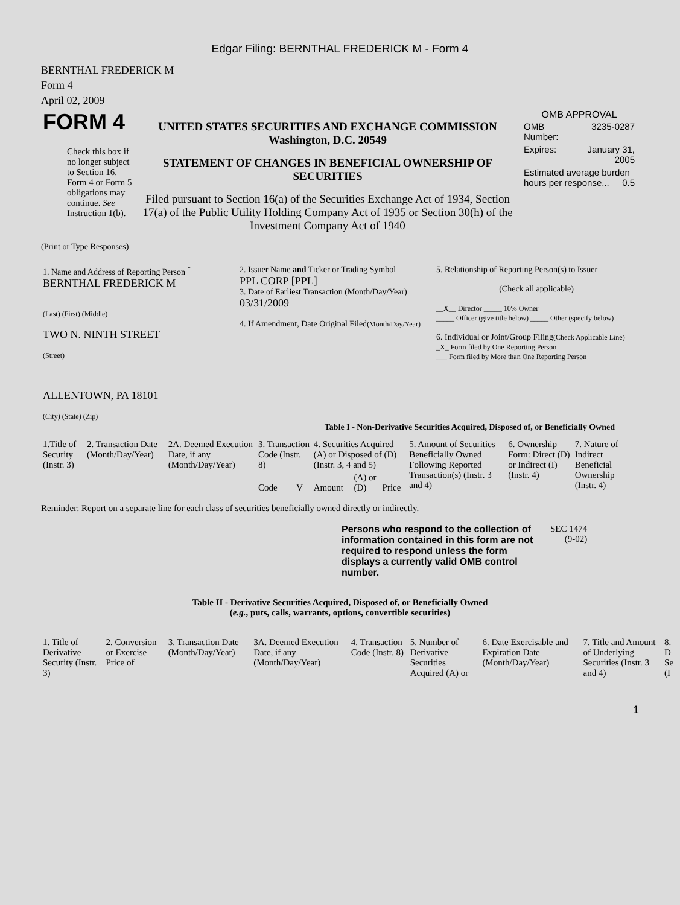Edgar Filing: BERNTHAL FREDERICK M - Form 4
BERNTHAL FREDERICK M
Form 4
April 02, 2009
| FORM 4 Check this box if no longer subject to Section 16. Form 4 or Form 5 obligations may continue. See Instruction 1(b). | UNITED STATES SECURITIES AND EXCHANGE COMMISSION Washington, D.C. 20549 STATEMENT OF CHANGES IN BENEFICIAL OWNERSHIP OF SECURITIES Filed pursuant to Section 16(a) of the Securities Exchange Act of 1934, Section 17(a) of the Public Utility Holding Company Act of 1935 or Section 30(h) of the Investment Company Act of 1940 | OMB APPROVAL / OMB Number: / 3235-0287 / / Expires: / January 31, 2005 / / Estimated average burden hours per response... 0.5 / / |
(Print or Type Responses)
| 1. Name and Address of Reporting Person <sup>*</sup> BERNTHAL FREDERICK M (Last) (First) (Middle) TWO N. NINTH STREET (Street) ALLENTOWN, PA 18101 (City) (State) (Zip) | 2. Issuer Name and Ticker or Trading Symbol PPL CORP [PPL] 3. Date of Earliest Transaction (Month/Day/Year) 03/31/2009 4. If Amendment, Date Original Filed (Month/Day/Year) | 5. Relationship of Reporting Person(s) to Issuer (Check all applicable) __X__ Director _____ 10% Owner _____ Officer (give title below) _____ Other (specify below) 6. Individual or Joint/Group Filing (Check Applicable Line) _X_ Form filed by One Reporting Person ___ Form filed by More than One Reporting Person |
Table I - Non-Derivative Securities Acquired, Disposed of, or Beneficially Owned
| 1.Title of Security (Instr. 3) | 2. Transaction Date (Month/Day/Year) | 2A. Deemed Execution Date, if any (Month/Day/Year) | 3. Transaction Code (Instr. 8) | | 4. Securities Acquired (A) or Disposed of (D) (Instr. 3, 4 and 5) | | | 5. Amount of Securities Beneficially Owned Following Reported Transaction(s) (Instr. 3 and 4) | 6. Ownership Form: Direct (D) or Indirect (I) (Instr. 4) | 7. Nature of Indirect Beneficial Ownership (Instr. 4) |
| --- | --- | --- | --- | --- | --- | --- | --- | --- | --- | --- |
| | | | Code | V | Amount | (A) or (D) | Price | | | |
Reminder: Report on a separate line for each class of securities beneficially owned directly or indirectly.
| Persons who respond to the collection of information contained in this form are not required to respond unless the form displays a currently valid OMB control number. | SEC 1474 (9-02) |
Table II - Derivative Securities Acquired, Disposed of, or Beneficially Owned
(e.g., puts, calls, warrants, options, convertible securities)
| 1. Title of Derivative Security (Instr. 3) | 2. Conversion or Exercise Price of | 3. Transaction Date (Month/Day/Year) | 3A. Deemed Execution Date, if any (Month/Day/Year) | 4. Transaction Code (Instr. 8) | 5. Number of Derivative Securities Acquired (A) or | 6. Date Exercisable and Expiration Date (Month/Day/Year) | 7. Title and Amount of Underlying Securities (Instr. 3 and 4) | 8. D Se (I |
| --- | --- | --- | --- | --- | --- | --- | --- | --- |
1